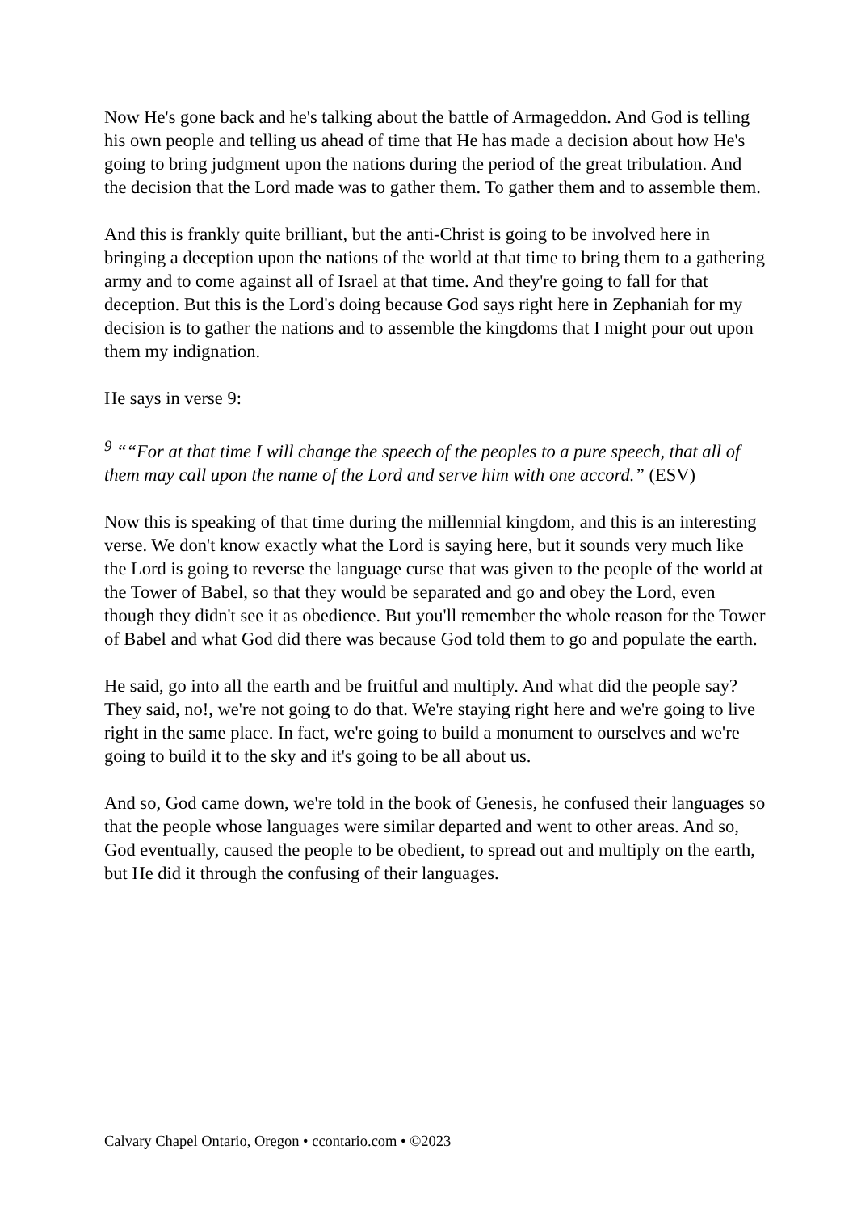Now He's gone back and he's talking about the battle of Armageddon. And God is telling his own people and telling us ahead of time that He has made a decision about how He's going to bring judgment upon the nations during the period of the great tribulation. And the decision that the Lord made was to gather them. To gather them and to assemble them.
And this is frankly quite brilliant, but the anti-Christ is going to be involved here in bringing a deception upon the nations of the world at that time to bring them to a gathering army and to come against all of Israel at that time. And they're going to fall for that deception. But this is the Lord's doing because God says right here in Zephaniah for my decision is to gather the nations and to assemble the kingdoms that I might pour out upon them my indignation.
He says in verse 9:
<sup>9</sup> ““For at that time I will change the speech of the peoples to a pure speech, that all of them may call upon the name of the Lord and serve him with one accord.” (ESV)
Now this is speaking of that time during the millennial kingdom, and this is an interesting verse. We don't know exactly what the Lord is saying here, but it sounds very much like the Lord is going to reverse the language curse that was given to the people of the world at the Tower of Babel, so that they would be separated and go and obey the Lord, even though they didn't see it as obedience. But you'll remember the whole reason for the Tower of Babel and what God did there was because God told them to go and populate the earth.
He said, go into all the earth and be fruitful and multiply. And what did the people say? They said, no!, we're not going to do that. We're staying right here and we're going to live right in the same place. In fact, we're going to build a monument to ourselves and we're going to build it to the sky and it's going to be all about us.
And so, God came down, we're told in the book of Genesis, he confused their languages so that the people whose languages were similar departed and went to other areas. And so, God eventually, caused the people to be obedient, to spread out and multiply on the earth, but He did it through the confusing of their languages.
Calvary Chapel Ontario, Oregon • ccontario.com • ©2023